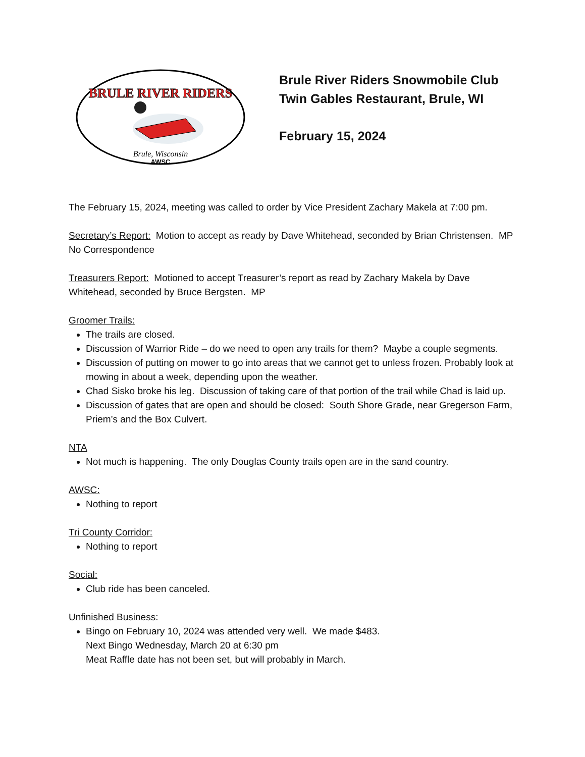BRULE RIVER RIDERS
Brule, Wisconsin
AWSC
Brule River Riders Snowmobile Club
Twin Gables Restaurant, Brule, WI
February 15, 2024
The February 15, 2024, meeting was called to order by Vice President Zachary Makela at 7:00 pm.
Secretary’s Report: Motion to accept as ready by Dave Whitehead, seconded by Brian Christensen. MP
No Correspondence
Treasurers Report: Motioned to accept Treasurer’s report as read by Zachary Makela by Dave Whitehead, seconded by Bruce Bergsten. MP
Groomer Trails:
The trails are closed.
Discussion of Warrior Ride – do we need to open any trails for them? Maybe a couple segments.
Discussion of putting on mower to go into areas that we cannot get to unless frozen. Probably look at mowing in about a week, depending upon the weather.
Chad Sisko broke his leg. Discussion of taking care of that portion of the trail while Chad is laid up.
Discussion of gates that are open and should be closed: South Shore Grade, near Gregerson Farm, Priem’s and the Box Culvert.
NTA
Not much is happening. The only Douglas County trails open are in the sand country.
AWSC:
Nothing to report
Tri County Corridor:
Nothing to report
Social:
Club ride has been canceled.
Unfinished Business:
Bingo on February 10, 2024 was attended very well. We made $483.
Next Bingo Wednesday, March 20 at 6:30 pm
Meat Raffle date has not been set, but will probably in March.